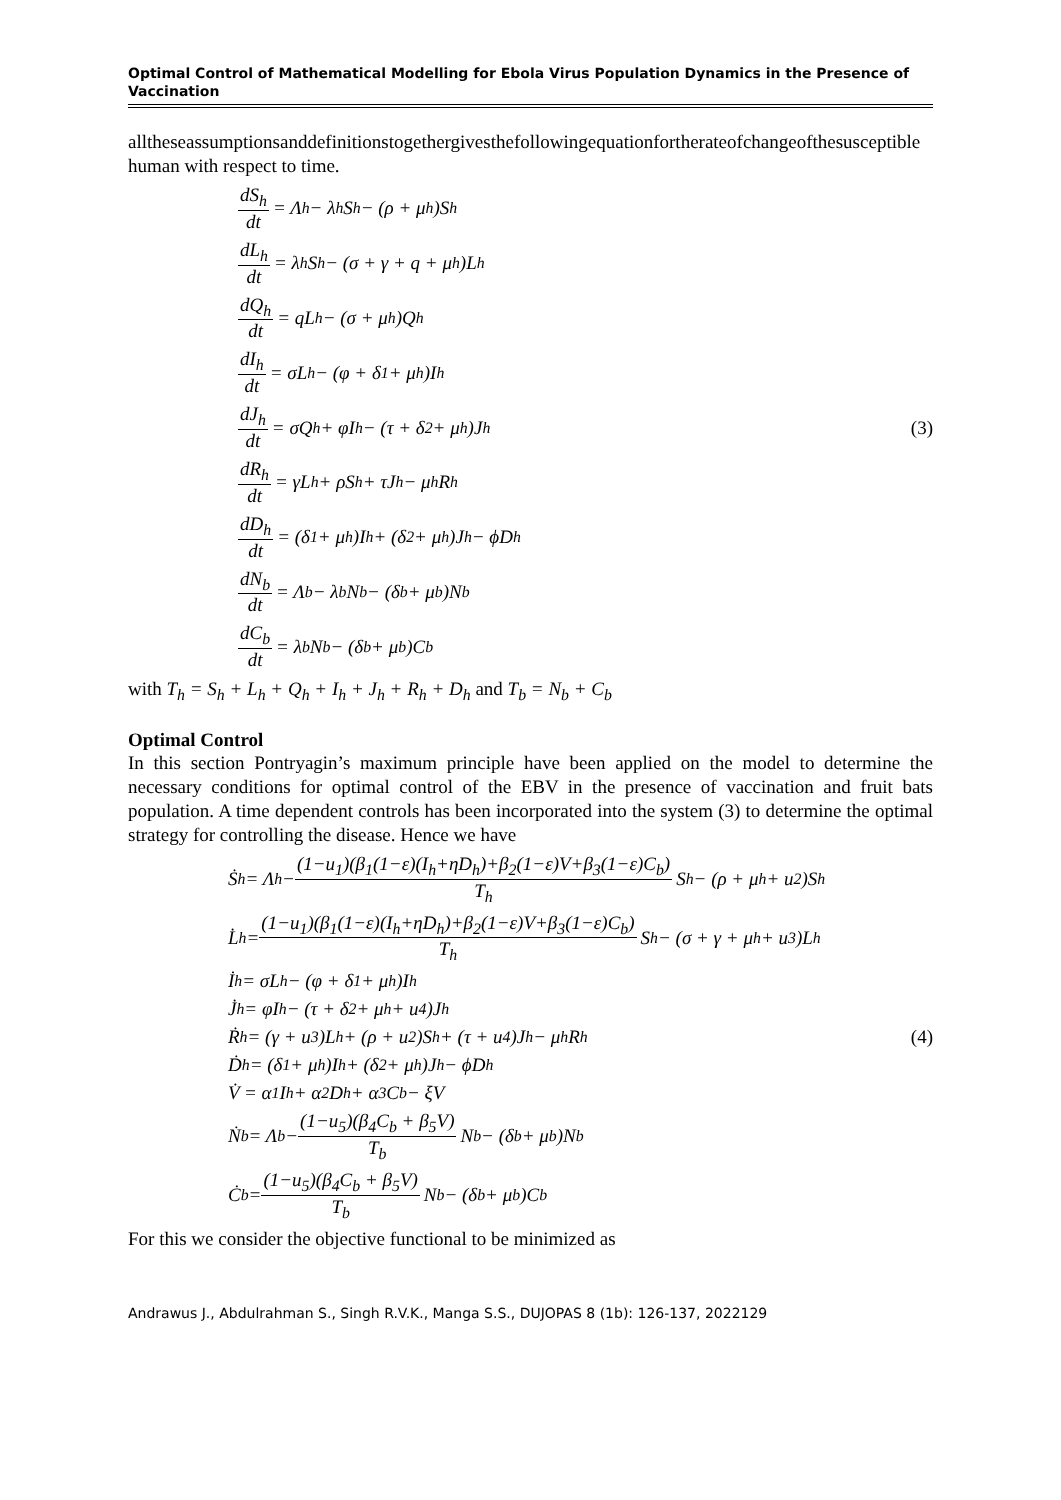Optimal Control of Mathematical Modelling for Ebola Virus Population Dynamics in the Presence of Vaccination
alltheseassumptionsanddefinitionstogethergivesthefollowingequationfortherateofchangeofthesusceptible human with respect to time.
dS<sub>h</sub> dt = Λ<sub>h</sub> − λ<sub>h</sub>S<sub>h</sub> − (ρ + μ<sub>h</sub>)S<sub>h</sub>
dL<sub>h</sub> dt = λ<sub>h</sub>S<sub>h</sub> − (σ + γ + q + μ<sub>h</sub>)L<sub>h</sub>
dQ<sub>h</sub> dt = qL<sub>h</sub> − (σ + μ<sub>h</sub>)Q<sub>h</sub>
dI<sub>h</sub> dt = σL<sub>h</sub> − (φ + δ<sub>1</sub> + μ<sub>h</sub>)I<sub>h</sub>
dJ<sub>h</sub> dt = σQ<sub>h</sub> + φI<sub>h</sub> − (τ + δ<sub>2</sub> + μ<sub>h</sub>)J<sub>h</sub>
dR<sub>h</sub> dt = γL<sub>h</sub> + ρS<sub>h</sub> + τJ<sub>h</sub> − μ<sub>h</sub>R<sub>h</sub>
dD<sub>h</sub> dt = (δ<sub>1</sub> + μ<sub>h</sub>)I<sub>h</sub> + (δ<sub>2</sub> + μ<sub>h</sub>)J<sub>h</sub> − ϕD<sub>h</sub>
dN<sub>b</sub> dt = Λ<sub>b</sub> − λ<sub>b</sub>N<sub>b</sub> − (δ<sub>b</sub> + μ<sub>b</sub>)N<sub>b</sub>
dC<sub>b</sub> dt = λ<sub>b</sub>N<sub>b</sub> − (δ<sub>b</sub> + μ<sub>b</sub>)C<sub>b</sub>
(3)
with T<sub>h</sub> = S<sub>h</sub> + L<sub>h</sub> + Q<sub>h</sub> + I<sub>h</sub> + J<sub>h</sub> + R<sub>h</sub> + D<sub>h</sub> and T<sub>b</sub> = N<sub>b</sub> + C<sub>b</sub>
Optimal Control
In this section Pontryagin’s maximum principle have been applied on the model to determine the necessary conditions for optimal control of the EBV in the presence of vaccination and fruit bats population. A time dependent controls has been incorporated into the system (3) to determine the optimal strategy for controlling the disease. Hence we have
Ṡ<sub>h</sub> = Λ<sub>h</sub> − (1−u<sub>1</sub>)(β<sub>1</sub>(1−ε)(I<sub>h</sub>+ηD<sub>h</sub>)+β<sub>2</sub>(1−ε)V+β<sub>3</sub>(1−ε)C<sub>b</sub>) T<sub>h</sub> S<sub>h</sub> − (ρ + μ<sub>h</sub> + u<sub>2</sub>)S<sub>h</sub>
L̇<sub>h</sub> = (1−u<sub>1</sub>)(β<sub>1</sub>(1−ε)(I<sub>h</sub>+ηD<sub>h</sub>)+β<sub>2</sub>(1−ε)V+β<sub>3</sub>(1−ε)C<sub>b</sub>) T<sub>h</sub> S<sub>h</sub> − (σ + γ + μ<sub>h</sub> + u<sub>3</sub>)L<sub>h</sub>
İ<sub>h</sub> = σL<sub>h</sub> − (φ + δ<sub>1</sub> + μ<sub>h</sub>)I<sub>h</sub>
J̇<sub>h</sub> = φI<sub>h</sub> − (τ + δ<sub>2</sub> + μ<sub>h</sub> + u<sub>4</sub>)J<sub>h</sub>
Ṙ<sub>h</sub> = (γ + u<sub>3</sub>)L<sub>h</sub> + (ρ + u<sub>2</sub>)S<sub>h</sub> + (τ + u<sub>4</sub>)J<sub>h</sub> − μ<sub>h</sub>R<sub>h</sub>
Ḋ<sub>h</sub> = (δ<sub>1</sub> + μ<sub>h</sub>)I<sub>h</sub> + (δ<sub>2</sub> + μ<sub>h</sub>)J<sub>h</sub> − ϕD<sub>h</sub>
V̇ = α<sub>1</sub>I<sub>h</sub> + α<sub>2</sub>D<sub>h</sub> + α<sub>3</sub>C<sub>b</sub> − ξV
Ṅ<sub>b</sub> = Λ<sub>b</sub> − (1−u<sub>5</sub>)(β<sub>4</sub>C<sub>b</sub> + β<sub>5</sub>V) T<sub>b</sub> N<sub>b</sub> − (δ<sub>b</sub> + μ<sub>b</sub>)N<sub>b</sub>
Ċ<sub>b</sub> = (1−u<sub>5</sub>)(β<sub>4</sub>C<sub>b</sub> + β<sub>5</sub>V) T<sub>b</sub> N<sub>b</sub> − (δ<sub>b</sub> + μ<sub>b</sub>)C<sub>b</sub>
(4)
For this we consider the objective functional to be minimized as
Andrawus J., Abdulrahman S., Singh R.V.K., Manga S.S., DUJOPAS 8 (1b): 126-137, 2022129